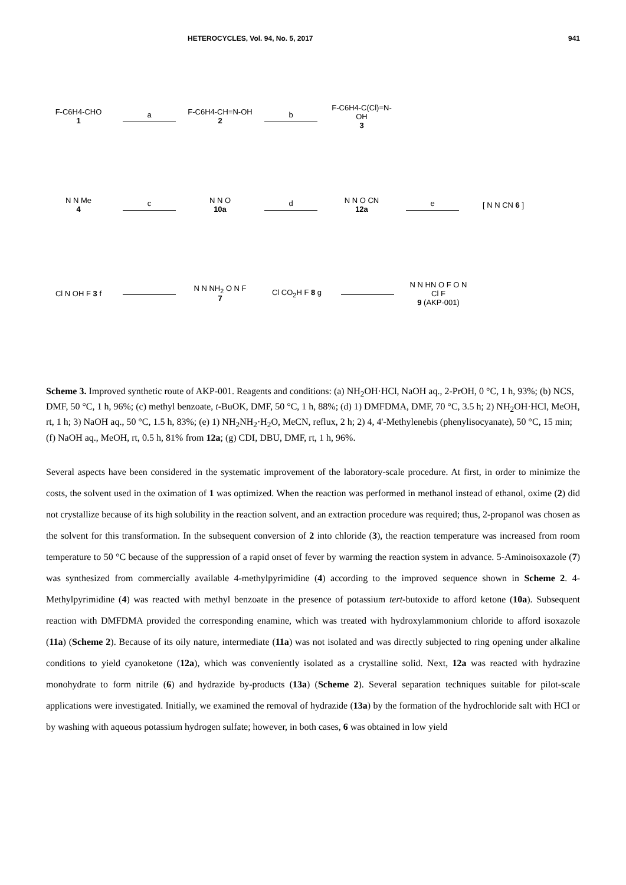HETEROCYCLES, Vol. 94, No. 5, 2017 941
F-C6H4-CHO
1
a
F-C6H4-CH=N-OH
2
b
F-C6H4-C(Cl)=N-OH
3
N N Me
4
c
N N O
10a
d
N N O CN
12a
e [ N N CN 6 ]
Cl N OH F 3 f
N N NH<sub>2</sub> O N F
7
Cl CO<sub>2</sub>H F 8 g
N N HN O F O N Cl F
9 (AKP-001)
Scheme 3. Improved synthetic route of AKP-001. Reagents and conditions: (a) NH<sub>2</sub>OH·HCl, NaOH aq., 2-PrOH, 0 °C, 1 h, 93%; (b) NCS, DMF, 50 °C, 1 h, 96%; (c) methyl benzoate, t-BuOK, DMF, 50 °C, 1 h, 88%; (d) 1) DMFDMA, DMF, 70 °C, 3.5 h; 2) NH<sub>2</sub>OH·HCl, MeOH, rt, 1 h; 3) NaOH aq., 50 °C, 1.5 h, 83%; (e) 1) NH<sub>2</sub>NH<sub>2</sub>·H<sub>2</sub>O, MeCN, reflux, 2 h; 2) 4, 4'-Methylenebis (phenylisocyanate), 50 °C, 15 min; (f) NaOH aq., MeOH, rt, 0.5 h, 81% from 12a; (g) CDI, DBU, DMF, rt, 1 h, 96%.
Several aspects have been considered in the systematic improvement of the laboratory-scale procedure. At first, in order to minimize the costs, the solvent used in the oximation of 1 was optimized. When the reaction was performed in methanol instead of ethanol, oxime (2) did not crystallize because of its high solubility in the reaction solvent, and an extraction procedure was required; thus, 2-propanol was chosen as the solvent for this transformation. In the subsequent conversion of 2 into chloride (3), the reaction temperature was increased from room temperature to 50 °C because of the suppression of a rapid onset of fever by warming the reaction system in advance. 5-Aminoisoxazole (7) was synthesized from commercially available 4-methylpyrimidine (4) according to the improved sequence shown in Scheme 2. 4-Methylpyrimidine (4) was reacted with methyl benzoate in the presence of potassium tert-butoxide to afford ketone (10a). Subsequent reaction with DMFDMA provided the corresponding enamine, which was treated with hydroxylammonium chloride to afford isoxazole (11a) (Scheme 2). Because of its oily nature, intermediate (11a) was not isolated and was directly subjected to ring opening under alkaline conditions to yield cyanoketone (12a), which was conveniently isolated as a crystalline solid. Next, 12a was reacted with hydrazine monohydrate to form nitrile (6) and hydrazide by-products (13a) (Scheme 2). Several separation techniques suitable for pilot-scale applications were investigated. Initially, we examined the removal of hydrazide (13a) by the formation of the hydrochloride salt with HCl or by washing with aqueous potassium hydrogen sulfate; however, in both cases, 6 was obtained in low yield